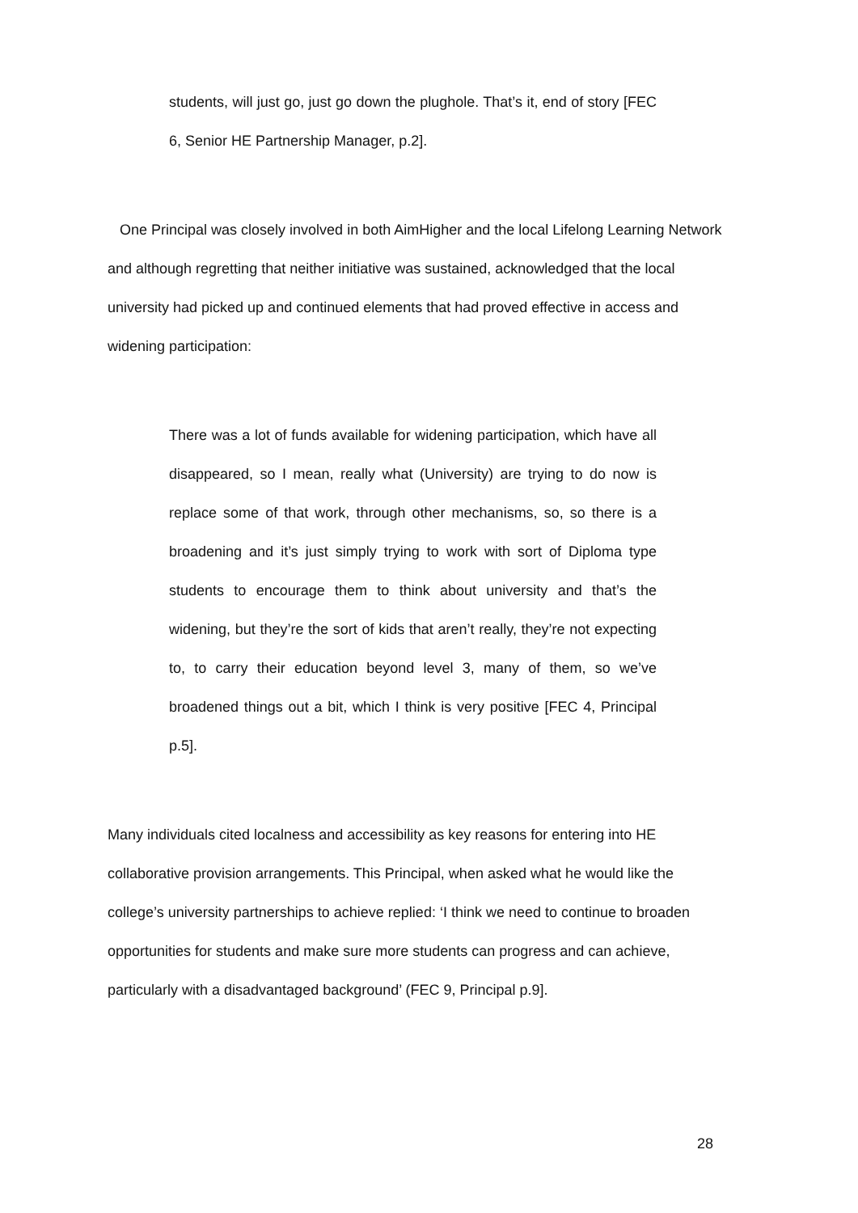students, will just go, just go down the plughole. That’s it, end of story [FEC 6, Senior HE Partnership Manager, p.2].
One Principal was closely involved in both AimHigher and the local Lifelong Learning Network and although regretting that neither initiative was sustained, acknowledged that the local university had picked up and continued elements that had proved effective in access and widening participation:
There was a lot of funds available for widening participation, which have all disappeared, so I mean, really what (University) are trying to do now is replace some of that work, through other mechanisms, so, so there is a broadening and it’s just simply trying to work with sort of Diploma type students to encourage them to think about university and that’s the widening, but they’re the sort of kids that aren’t really, they’re not expecting to, to carry their education beyond level 3, many of them, so we’ve broadened things out a bit, which I think is very positive [FEC 4, Principal p.5].
Many individuals cited localness and accessibility as key reasons for entering into HE collaborative provision arrangements. This Principal, when asked what he would like the college’s university partnerships to achieve replied: ‘I think we need to continue to broaden opportunities for students and make sure more students can progress and can achieve, particularly with a disadvantaged background’ (FEC 9, Principal p.9].
28